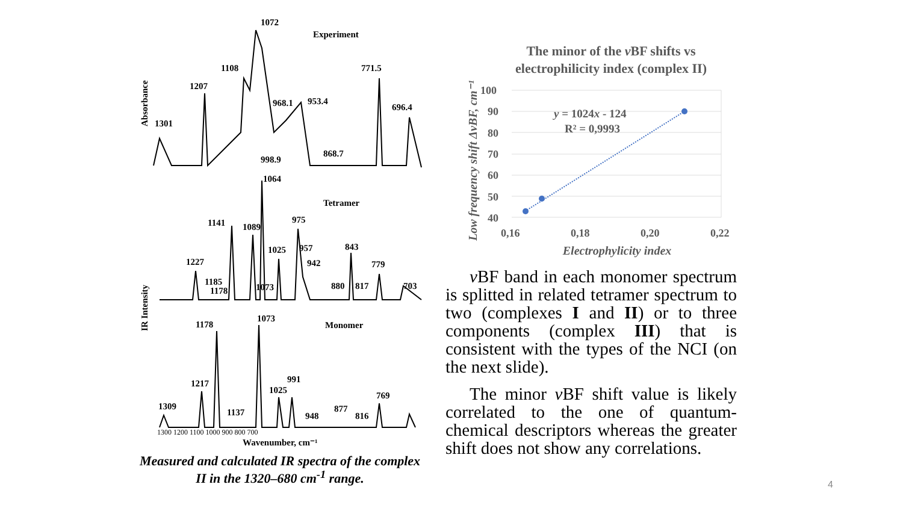Absorbance
IR Intensity
Experiment
Tetramer
Monomer
1072
1108
1207
1301
968.1
953.4
771.5
696.4
868.7
998.9
1064
1141
1089
975
843
1227
1025
957
942
779
1185
1178
1073
880
817
703
1178
1073
1217
991
1025
769
1309
1137
948
877
816
1300 1200 1100 1000 900 800 700
Wavenumber, cm⁻¹
Measured and calculated IR spectra of the complex II in the 1320–680 cm<sup>-1</sup> range.
The minor of the vBF shifts vs
electrophilicity index (complex II)
Low frequency shift ΔvBF, cm⁻¹
100
90
80
70
60
50
40
0,16
0,18
0,20
0,22
Electrophylicity index
y = 1024x - 124
R² = 0,9993
v BF band in each monomer spectrum is splitted in related tetramer spectrum to two (complexes I and II) or to three components (complex III) that is consistent with the types of the NCI (on the next slide).
The minor v BF shift value is likely correlated to the one of quantum-chemical descriptors whereas the greater shift does not show any correlations.
4